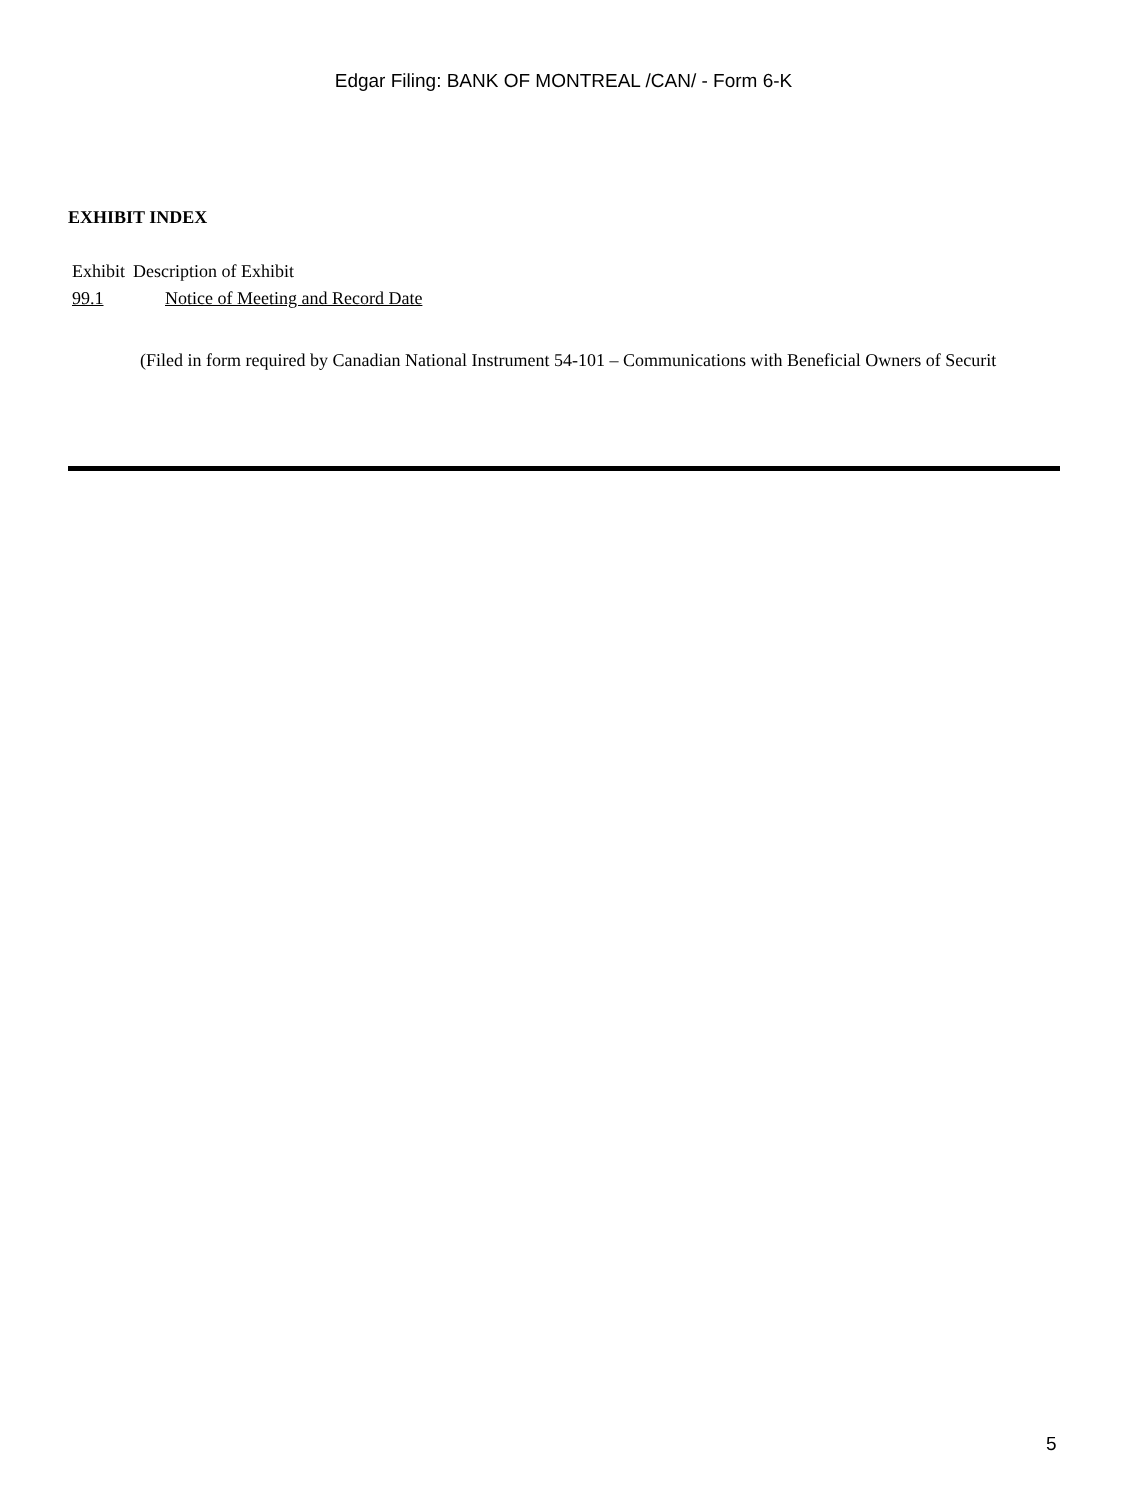Edgar Filing: BANK OF MONTREAL /CAN/ - Form 6-K
EXHIBIT INDEX
| Exhibit | Description of Exhibit |
| 99.1 | Notice of Meeting and Record Date |
(Filed in form required by Canadian National Instrument 54-101 – Communications with Beneficial Owners of Securit
5